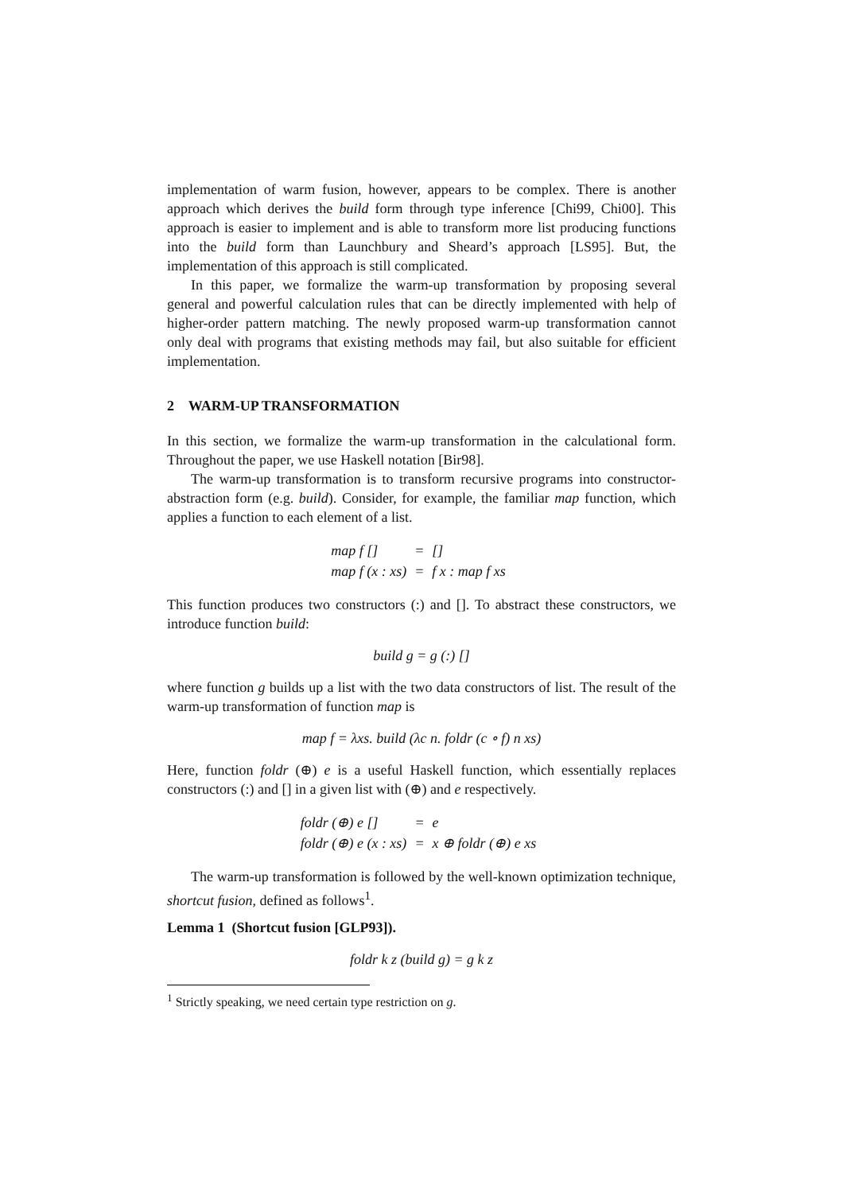implementation of warm fusion, however, appears to be complex. There is another approach which derives the build form through type inference [Chi99, Chi00]. This approach is easier to implement and is able to transform more list producing functions into the build form than Launchbury and Sheard’s approach [LS95]. But, the implementation of this approach is still complicated.
In this paper, we formalize the warm-up transformation by proposing several general and powerful calculation rules that can be directly implemented with help of higher-order pattern matching. The newly proposed warm-up transformation cannot only deal with programs that existing methods may fail, but also suitable for efficient implementation.
2 WARM-UP TRANSFORMATION
In this section, we formalize the warm-up transformation in the calculational form. Throughout the paper, we use Haskell notation [Bir98].
The warm-up transformation is to transform recursive programs into constructor-abstraction form (e.g. build). Consider, for example, the familiar map function, which applies a function to each element of a list.
| map f [] | = | [] |
| map f (x : xs) | = | f x : map f xs |
This function produces two constructors (:) and []. To abstract these constructors, we introduce function build:
build g = g (:) []
where function g builds up a list with the two data constructors of list. The result of the warm-up transformation of function map is
map f = λxs. build (λc n. foldr (c ∘ f) n xs)
Here, function foldr (⊕) e is a useful Haskell function, which essentially replaces constructors (:) and [] in a given list with (⊕) and e respectively.
| foldr (⊕) e [] | = | e |
| foldr (⊕) e (x : xs) | = | x ⊕ foldr (⊕) e xs |
The warm-up transformation is followed by the well-known optimization technique, shortcut fusion, defined as follows<sup>1</sup>.
Lemma 1 (Shortcut fusion [GLP93]).
foldr k z (build g) = g k z
<sup>1</sup> Strictly speaking, we need certain type restriction on g.